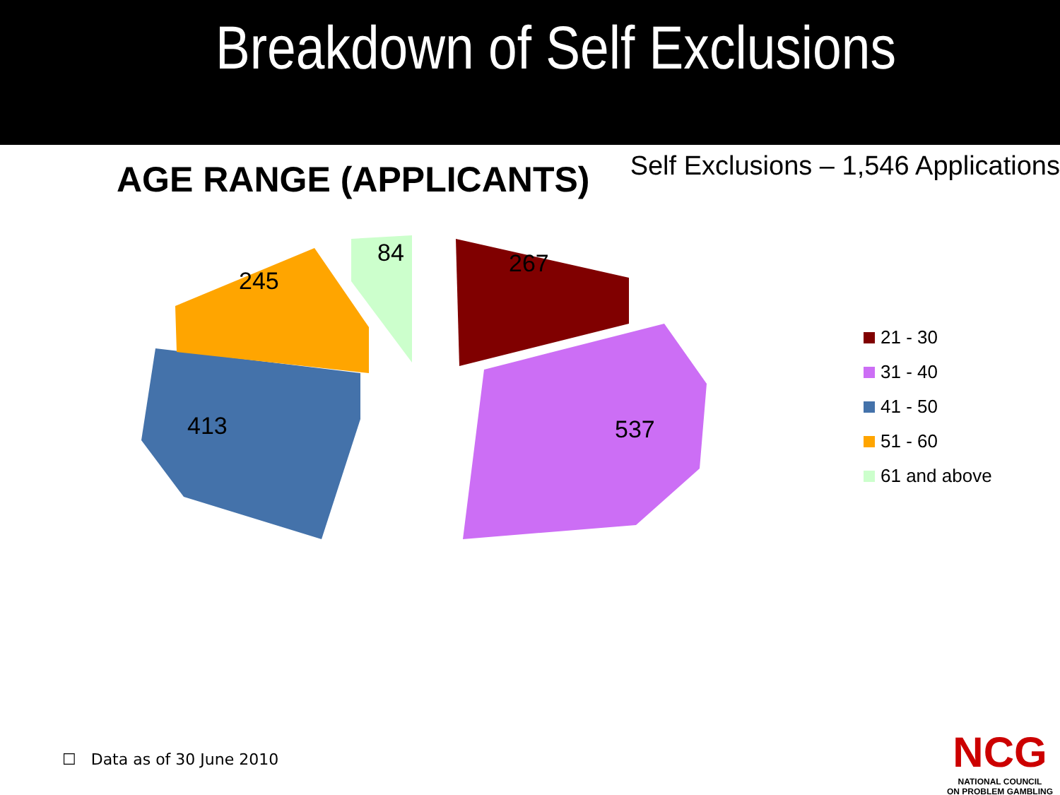Breakdown of Self Exclusions
AGE RANGE (APPLICANTS)
Self Exclusions – 1,546 Applications
267
537
413
245
84
21 - 30
31 - 40
41 - 50
51 - 60
61 and above
☐ Data as of 30 June 2010
NCG
NATIONAL COUNCIL
ON PROBLEM GAMBLING